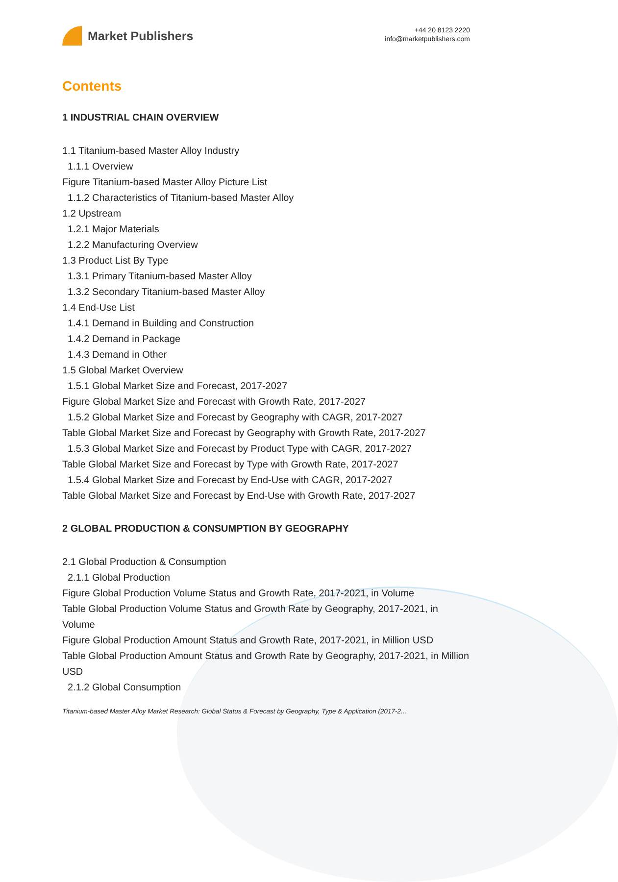Market Publishers
+44 20 8123 2220
info@marketpublishers.com
Contents
1 INDUSTRIAL CHAIN OVERVIEW
1.1 Titanium-based Master Alloy Industry
1.1.1 Overview
Figure Titanium-based Master Alloy Picture List
1.1.2 Characteristics of Titanium-based Master Alloy
1.2 Upstream
1.2.1 Major Materials
1.2.2 Manufacturing Overview
1.3 Product List By Type
1.3.1 Primary Titanium-based Master Alloy
1.3.2 Secondary Titanium-based Master Alloy
1.4 End-Use List
1.4.1 Demand in Building and Construction
1.4.2 Demand in Package
1.4.3 Demand in Other
1.5 Global Market Overview
1.5.1 Global Market Size and Forecast, 2017-2027
Figure Global Market Size and Forecast with Growth Rate, 2017-2027
1.5.2 Global Market Size and Forecast by Geography with CAGR, 2017-2027
Table Global Market Size and Forecast by Geography with Growth Rate, 2017-2027
1.5.3 Global Market Size and Forecast by Product Type with CAGR, 2017-2027
Table Global Market Size and Forecast by Type with Growth Rate, 2017-2027
1.5.4 Global Market Size and Forecast by End-Use with CAGR, 2017-2027
Table Global Market Size and Forecast by End-Use with Growth Rate, 2017-2027
2 GLOBAL PRODUCTION & CONSUMPTION BY GEOGRAPHY
2.1 Global Production & Consumption
2.1.1 Global Production
Figure Global Production Volume Status and Growth Rate, 2017-2021, in Volume
Table Global Production Volume Status and Growth Rate by Geography, 2017-2021, in Volume
Figure Global Production Amount Status and Growth Rate, 2017-2021, in Million USD
Table Global Production Amount Status and Growth Rate by Geography, 2017-2021, in Million USD
2.1.2 Global Consumption
Titanium-based Master Alloy Market Research: Global Status & Forecast by Geography, Type & Application (2017-2...